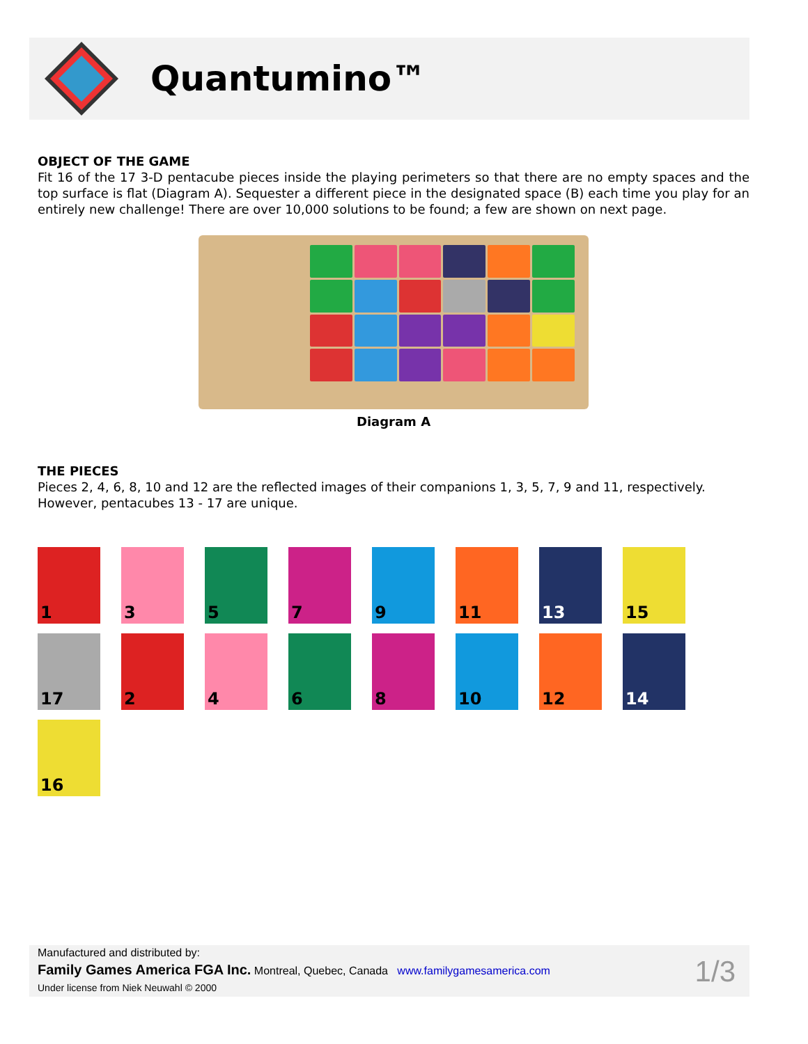Quantumino™
OBJECT OF THE GAME
Fit 16 of the 17 3-D pentacube pieces inside the playing perimeters so that there are no empty spaces and the top surface is flat (Diagram A). Sequester a different piece in the designated space (B) each time you play for an entirely new challenge! There are over 10,000 solutions to be found; a few are shown on next page.
Diagram A
THE PIECES
Pieces 2, 4, 6, 8, 10 and 12 are the reflected images of their companions 1, 3, 5, 7, 9 and 11, respectively. However, pentacubes 13 - 17 are unique.
1
3
5
7
9
11
13
15
17
2
4
6
8
10
12
14
16
Manufactured and distributed by:
Family Games America FGA Inc. Montreal, Quebec, Canada www.familygamesamerica.com
Under license from Niek Neuwahl © 2000
1/3